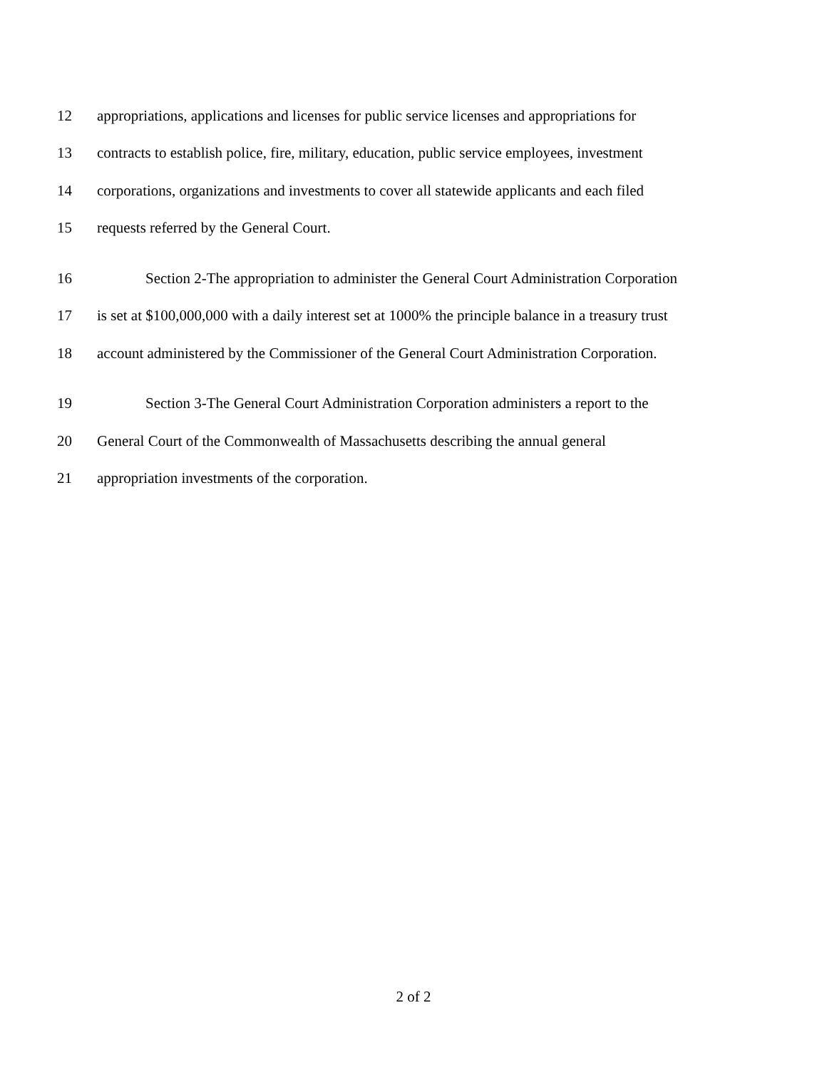12 appropriations, applications and licenses for public service licenses and appropriations for
13 contracts to establish police, fire, military, education, public service employees, investment
14 corporations, organizations and investments to cover all statewide applicants and each filed
15 requests referred by the General Court.
16 Section 2-The appropriation to administer the General Court Administration Corporation
17 is set at $100,000,000 with a daily interest set at 1000% the principle balance in a treasury trust
18 account administered by the Commissioner of the General Court Administration Corporation.
19 Section 3-The General Court Administration Corporation administers a report to the
20 General Court of the Commonwealth of Massachusetts describing the annual general
21 appropriation investments of the corporation.
2 of 2